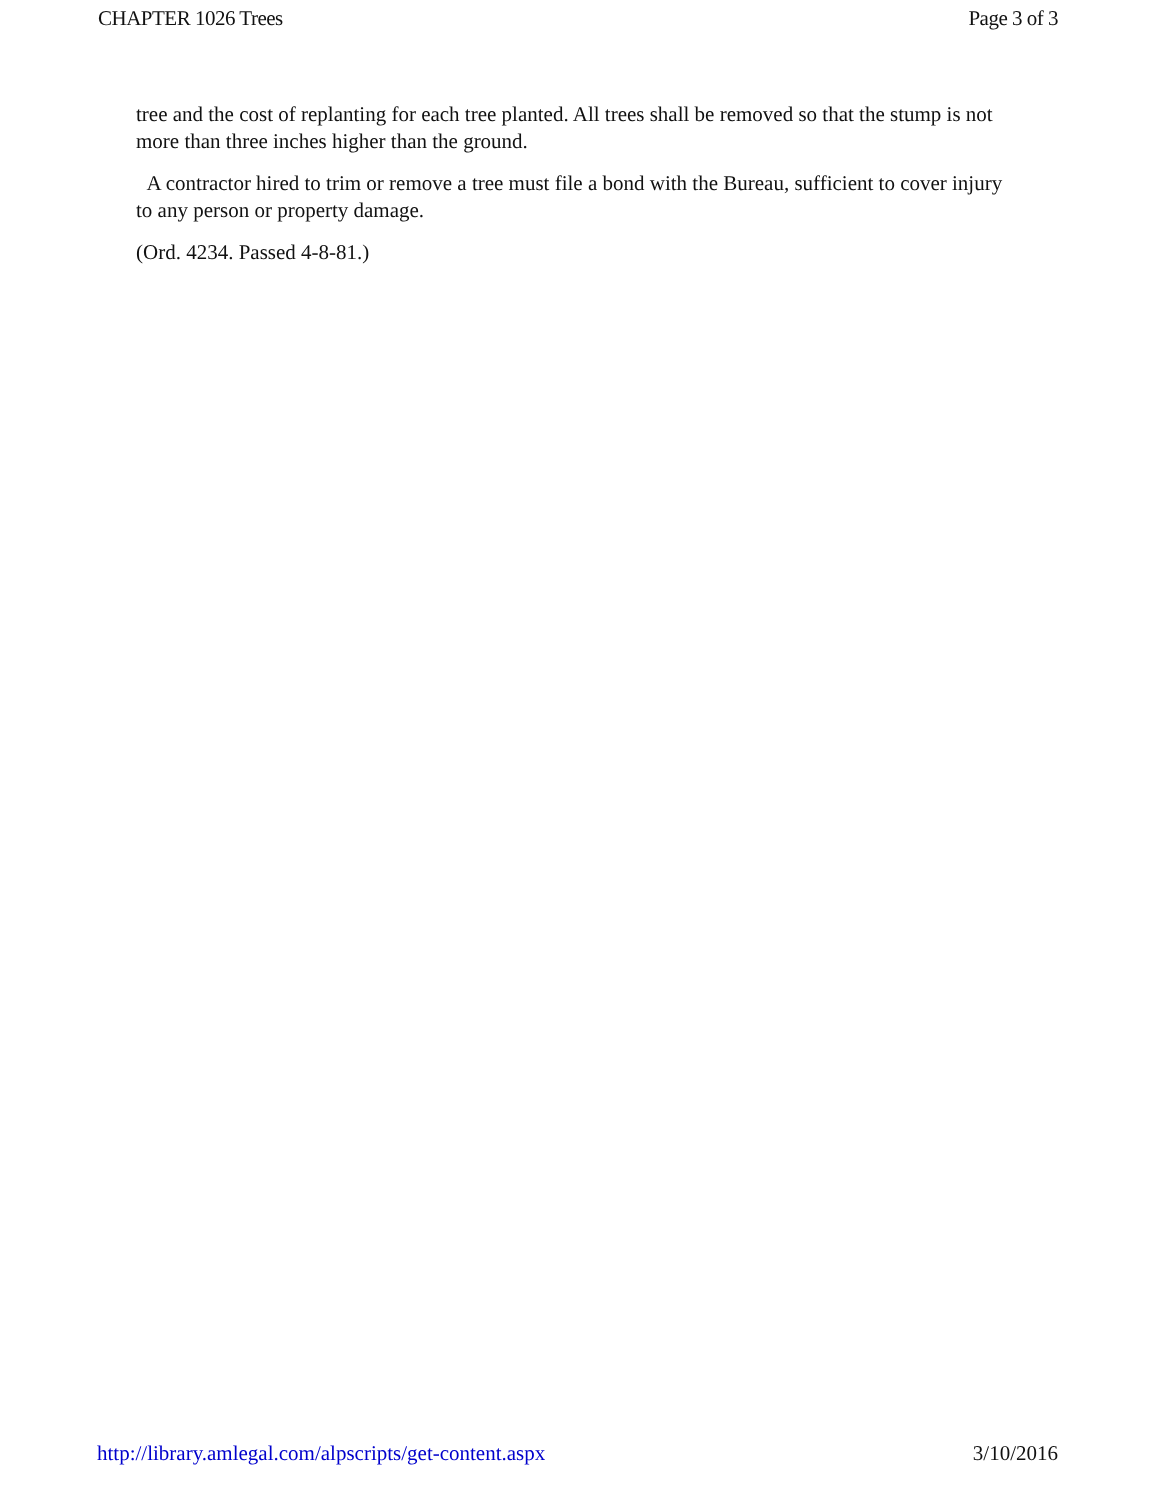CHAPTER 1026 Trees Page 3 of 3
tree and the cost of replanting for each tree planted. All trees shall be removed so that the stump is not more than three inches higher than the ground.
A contractor hired to trim or remove a tree must file a bond with the Bureau, sufficient to cover injury to any person or property damage.
(Ord. 4234. Passed 4-8-81.)
http://library.amlegal.com/alpscripts/get-content.aspx 3/10/2016